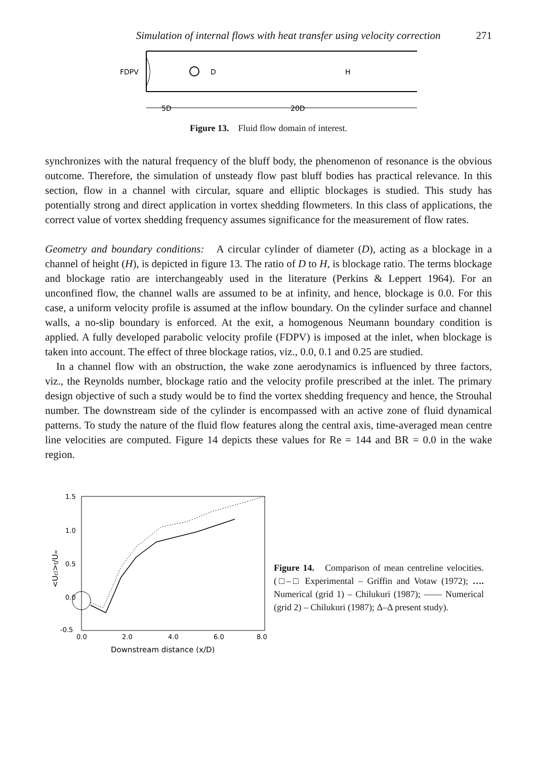Simulation of internal flows with heat transfer using velocity correction 271
FDPV
D
H
5D
20D
Figure 13. Fluid flow domain of interest.
synchronizes with the natural frequency of the bluff body, the phenomenon of resonance is the obvious outcome. Therefore, the simulation of unsteady flow past bluff bodies has practical relevance. In this section, flow in a channel with circular, square and elliptic blockages is studied. This study has potentially strong and direct application in vortex shedding flowmeters. In this class of applications, the correct value of vortex shedding frequency assumes significance for the measurement of flow rates.
Geometry and boundary conditions: A circular cylinder of diameter (D), acting as a blockage in a channel of height (H), is depicted in figure 13. The ratio of D to H, is blockage ratio. The terms blockage and blockage ratio are interchangeably used in the literature (Perkins & Leppert 1964). For an unconfined flow, the channel walls are assumed to be at infinity, and hence, blockage is 0.0. For this case, a uniform velocity profile is assumed at the inflow boundary. On the cylinder surface and channel walls, a no-slip boundary is enforced. At the exit, a homogenous Neumann boundary condition is applied. A fully developed parabolic velocity profile (FDPV) is imposed at the inlet, when blockage is taken into account. The effect of three blockage ratios, viz., 0.0, 0.1 and 0.25 are studied.
In a channel flow with an obstruction, the wake zone aerodynamics is influenced by three factors, viz., the Reynolds number, blockage ratio and the velocity profile prescribed at the inlet. The primary design objective of such a study would be to find the vortex shedding frequency and hence, the Strouhal number. The downstream side of the cylinder is encompassed with an active zone of fluid dynamical patterns. To study the nature of the fluid flow features along the central axis, time-averaged mean centre line velocities are computed. Figure 14 depicts these values for Re = 144 and BR = 0.0 in the wake region.
1.5
1.0
0.5
0.0
-0.5
0.0
2.0
4.0
6.0
8.0
Downstream distance (x/D)
<Ucl>t/U∞
Figure 14. Comparison of mean centreline velocities. (□–□ Experimental – Griffin and Votaw (1972); …. Numerical (grid 1) – Chilukuri (1987); —— Numerical (grid 2) – Chilukuri (1987); Δ–Δ present study).